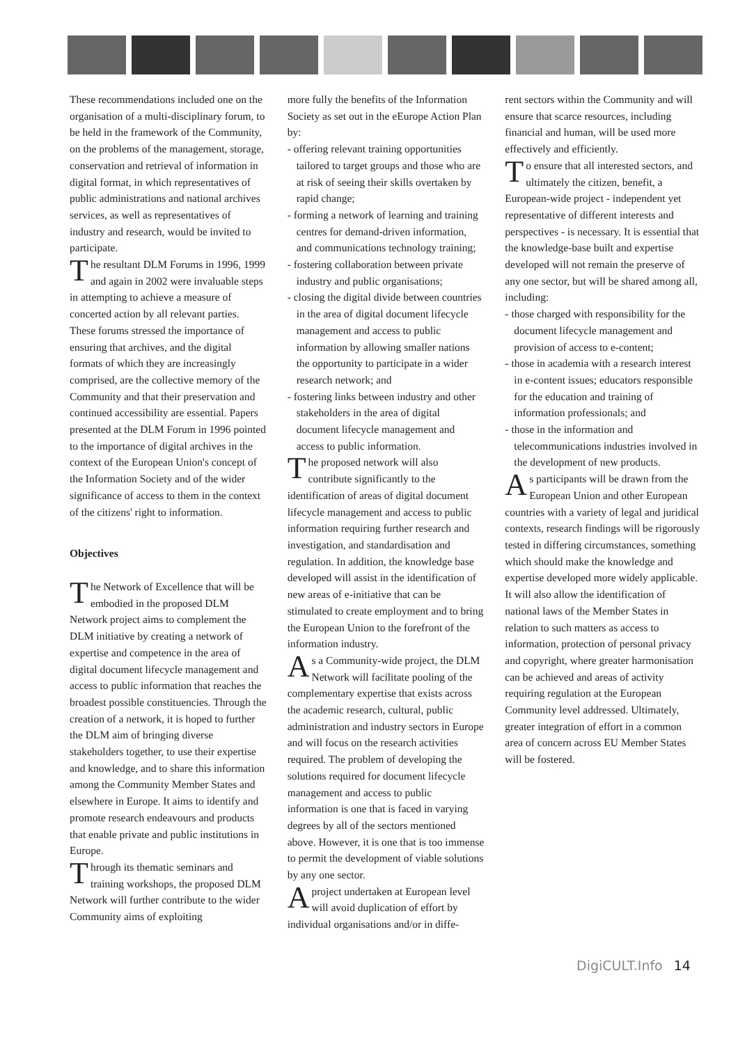These recommendations included one on the organisation of a multi-disciplinary forum, to be held in the framework of the Community, on the problems of the management, storage, conservation and retrieval of information in digital format, in which representatives of public administrations and national archives services, as well as representatives of industry and research, would be invited to participate.
The resultant DLM Forums in 1996, 1999 and again in 2002 were invaluable steps in attempting to achieve a measure of concerted action by all relevant parties. These forums stressed the importance of ensuring that archives, and the digital formats of which they are increasingly comprised, are the collective memory of the Community and that their preservation and continued accessibility are essential. Papers presented at the DLM Forum in 1996 pointed to the importance of digital archives in the context of the European Union's concept of the Information Society and of the wider significance of access to them in the context of the citizens' right to information.
Objectives
The Network of Excellence that will be embodied in the proposed DLM Network project aims to complement the DLM initiative by creating a network of expertise and competence in the area of digital document lifecycle management and access to public information that reaches the broadest possible constituencies. Through the creation of a network, it is hoped to further the DLM aim of bringing diverse stakeholders together, to use their expertise and knowledge, and to share this information among the Community Member States and elsewhere in Europe. It aims to identify and promote research endeavours and products that enable private and public institutions in Europe.
Through its thematic seminars and training workshops, the proposed DLM Network will further contribute to the wider Community aims of exploiting
more fully the benefits of the Information Society as set out in the eEurope Action Plan by:
- offering relevant training opportunities tailored to target groups and those who are at risk of seeing their skills overtaken by rapid change;
- forming a network of learning and training centres for demand-driven information, and communications technology training;
- fostering collaboration between private industry and public organisations;
- closing the digital divide between countries in the area of digital document lifecycle management and access to public information by allowing smaller nations the opportunity to participate in a wider research network; and
- fostering links between industry and other stakeholders in the area of digital document lifecycle management and access to public information.
The proposed network will also contribute significantly to the identification of areas of digital document lifecycle management and access to public information requiring further research and investigation, and standardisation and regulation. In addition, the knowledge base developed will assist in the identification of new areas of e-initiative that can be stimulated to create employment and to bring the European Union to the forefront of the information industry.
As a Community-wide project, the DLM Network will facilitate pooling of the complementary expertise that exists across the academic research, cultural, public administration and industry sectors in Europe and will focus on the research activities required. The problem of developing the solutions required for document lifecycle management and access to public information is one that is faced in varying degrees by all of the sectors mentioned above. However, it is one that is too immense to permit the development of viable solutions by any one sector.
A project undertaken at European level will avoid duplication of effort by individual organisations and/or in diffe-
rent sectors within the Community and will ensure that scarce resources, including financial and human, will be used more effectively and efficiently.
To ensure that all interested sectors, and ultimately the citizen, benefit, a European-wide project - independent yet representative of different interests and perspectives - is necessary. It is essential that the knowledge-base built and expertise developed will not remain the preserve of any one sector, but will be shared among all, including:
- those charged with responsibility for the document lifecycle management and provision of access to e-content;
- those in academia with a research interest in e-content issues; educators responsible for the education and training of information professionals; and
- those in the information and telecommunications industries involved in the development of new products.
As participants will be drawn from the European Union and other European countries with a variety of legal and juridical contexts, research findings will be rigorously tested in differing circumstances, something which should make the knowledge and expertise developed more widely applicable. It will also allow the identification of national laws of the Member States in relation to such matters as access to information, protection of personal privacy and copyright, where greater harmonisation can be achieved and areas of activity requiring regulation at the European Community level addressed. Ultimately, greater integration of effort in a common area of concern across EU Member States will be fostered.
DigiCULT.Info 14